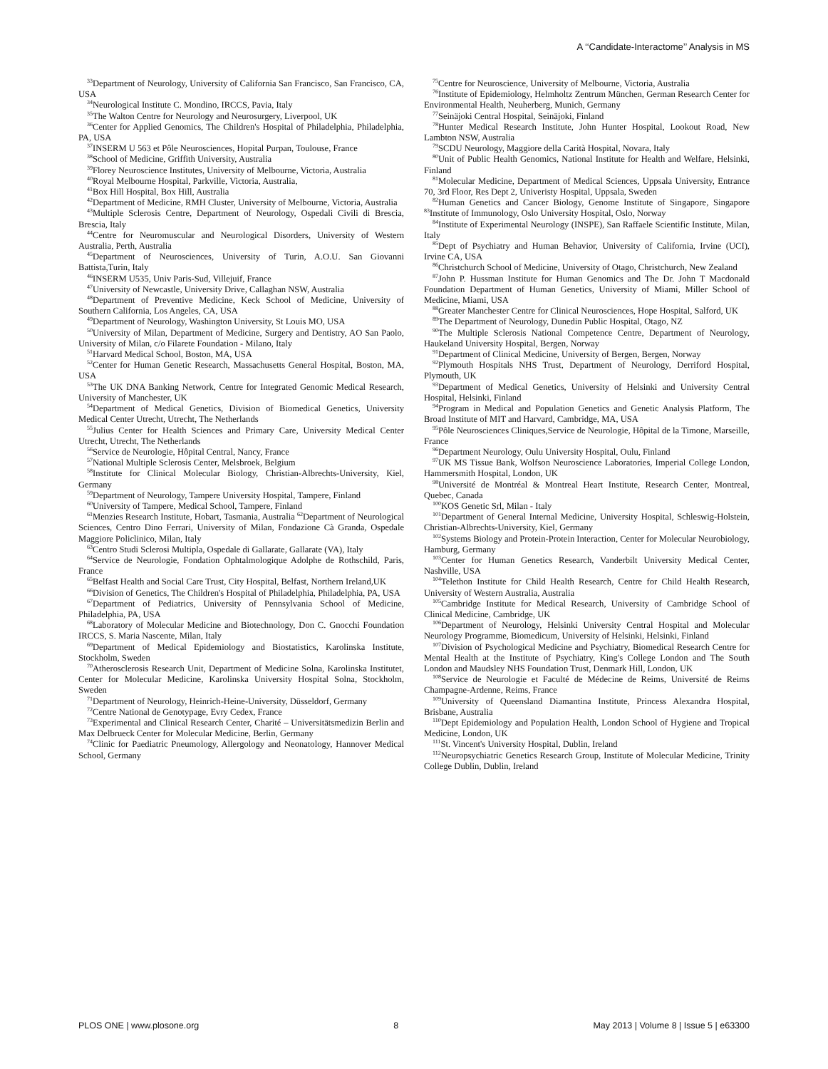A ‘‘Candidate-Interactome’’ Analysis in MS
<sup>33</sup> Department of Neurology, University of California San Francisco, San Francisco, CA, USA
<sup>34</sup> Neurological Institute C. Mondino, IRCCS, Pavia, Italy
<sup>35</sup> The Walton Centre for Neurology and Neurosurgery, Liverpool, UK
<sup>36</sup> Center for Applied Genomics, The Children's Hospital of Philadelphia, Philadelphia, PA, USA
<sup>37</sup> INSERM U 563 et Pôle Neurosciences, Hopital Purpan, Toulouse, France
<sup>38</sup> School of Medicine, Griffith University, Australia
<sup>39</sup> Florey Neuroscience Institutes, University of Melbourne, Victoria, Australia
<sup>40</sup> Royal Melbourne Hospital, Parkville, Victoria, Australia,
<sup>41</sup> Box Hill Hospital, Box Hill, Australia
<sup>42</sup> Department of Medicine, RMH Cluster, University of Melbourne, Victoria, Australia
<sup>43</sup> Multiple Sclerosis Centre, Department of Neurology, Ospedali Civili di Brescia, Brescia, Italy
<sup>44</sup> Centre for Neuromuscular and Neurological Disorders, University of Western Australia, Perth, Australia
<sup>45</sup> Department of Neurosciences, University of Turin, A.O.U. San Giovanni Battista,Turin, Italy
<sup>46</sup> INSERM U535, Univ Paris-Sud, Villejuif, France
<sup>47</sup> University of Newcastle, University Drive, Callaghan NSW, Australia
<sup>48</sup> Department of Preventive Medicine, Keck School of Medicine, University of Southern California, Los Angeles, CA, USA
<sup>49</sup> Department of Neurology, Washington University, St Louis MO, USA
<sup>50</sup> University of Milan, Department of Medicine, Surgery and Dentistry, AO San Paolo, University of Milan, c/o Filarete Foundation - Milano, Italy
<sup>51</sup> Harvard Medical School, Boston, MA, USA
<sup>52</sup> Center for Human Genetic Research, Massachusetts General Hospital, Boston, MA, USA
<sup>53</sup> The UK DNA Banking Network, Centre for Integrated Genomic Medical Research, University of Manchester, UK
<sup>54</sup> Department of Medical Genetics, Division of Biomedical Genetics, University Medical Center Utrecht, Utrecht, The Netherlands
<sup>55</sup> Julius Center for Health Sciences and Primary Care, University Medical Center Utrecht, Utrecht, The Netherlands
<sup>56</sup> Service de Neurologie, Hôpital Central, Nancy, France
<sup>57</sup> National Multiple Sclerosis Center, Melsbroek, Belgium
<sup>58</sup> Institute for Clinical Molecular Biology, Christian-Albrechts-University, Kiel, Germany
<sup>59</sup> Department of Neurology, Tampere University Hospital, Tampere, Finland
<sup>60</sup> University of Tampere, Medical School, Tampere, Finland
<sup>61</sup> Menzies Research Institute, Hobart, Tasmania, Australia <sup>62</sup>Department of Neurological Sciences, Centro Dino Ferrari, University of Milan, Fondazione Cà Granda, Ospedale Maggiore Policlinico, Milan, Italy
<sup>63</sup> Centro Studi Sclerosi Multipla, Ospedale di Gallarate, Gallarate (VA), Italy
<sup>64</sup> Service de Neurologie, Fondation Ophtalmologique Adolphe de Rothschild, Paris, France
<sup>65</sup> Belfast Health and Social Care Trust, City Hospital, Belfast, Northern Ireland,UK
<sup>66</sup> Division of Genetics, The Children's Hospital of Philadelphia, Philadelphia, PA, USA
<sup>67</sup> Department of Pediatrics, University of Pennsylvania School of Medicine, Philadelphia, PA, USA
<sup>68</sup> Laboratory of Molecular Medicine and Biotechnology, Don C. Gnocchi Foundation IRCCS, S. Maria Nascente, Milan, Italy
<sup>69</sup> Department of Medical Epidemiology and Biostatistics, Karolinska Institute, Stockholm, Sweden
<sup>70</sup> Atherosclerosis Research Unit, Department of Medicine Solna, Karolinska Institutet, Center for Molecular Medicine, Karolinska University Hospital Solna, Stockholm, Sweden
<sup>71</sup> Department of Neurology, Heinrich-Heine-University, Düsseldorf, Germany
<sup>72</sup> Centre National de Genotypage, Evry Cedex, France
<sup>73</sup> Experimental and Clinical Research Center, Charité – Universitätsmedizin Berlin and Max Delbrueck Center for Molecular Medicine, Berlin, Germany
<sup>74</sup> Clinic for Paediatric Pneumology, Allergology and Neonatology, Hannover Medical School, Germany
<sup>75</sup> Centre for Neuroscience, University of Melbourne, Victoria, Australia
<sup>76</sup> Institute of Epidemiology, Helmholtz Zentrum München, German Research Center for Environmental Health, Neuherberg, Munich, Germany
<sup>77</sup> Seinäjoki Central Hospital, Seinäjoki, Finland
<sup>78</sup> Hunter Medical Research Institute, John Hunter Hospital, Lookout Road, New Lambton NSW, Australia
<sup>79</sup>SCDU Neurology, Maggiore della Carità Hospital, Novara, Italy
<sup>80</sup> Unit of Public Health Genomics, National Institute for Health and Welfare, Helsinki, Finland
<sup>81</sup> Molecular Medicine, Department of Medical Sciences, Uppsala University, Entrance 70, 3rd Floor, Res Dept 2, Univeristy Hospital, Uppsala, Sweden
<sup>82</sup> Human Genetics and Cancer Biology, Genome Institute of Singapore, Singapore <sup>83</sup>Institute of Immunology, Oslo University Hospital, Oslo, Norway
<sup>84</sup> Institute of Experimental Neurology (INSPE), San Raffaele Scientific Institute, Milan, Italy
<sup>85</sup> Dept of Psychiatry and Human Behavior, University of California, Irvine (UCI), Irvine CA, USA
<sup>86</sup> Christchurch School of Medicine, University of Otago, Christchurch, New Zealand
<sup>87</sup> John P. Hussman Institute for Human Genomics and The Dr. John T Macdonald Foundation Department of Human Genetics, University of Miami, Miller School of Medicine, Miami, USA
<sup>88</sup> Greater Manchester Centre for Clinical Neurosciences, Hope Hospital, Salford, UK
<sup>89</sup> The Department of Neurology, Dunedin Public Hospital, Otago, NZ
<sup>90</sup> The Multiple Sclerosis National Competence Centre, Department of Neurology, Haukeland University Hospital, Bergen, Norway
<sup>91</sup> Department of Clinical Medicine, University of Bergen, Bergen, Norway
<sup>92</sup> Plymouth Hospitals NHS Trust, Department of Neurology, Derriford Hospital, Plymouth, UK
<sup>93</sup> Department of Medical Genetics, University of Helsinki and University Central Hospital, Helsinki, Finland
<sup>94</sup> Program in Medical and Population Genetics and Genetic Analysis Platform, The Broad Institute of MIT and Harvard, Cambridge, MA, USA
<sup>95</sup>Pôle Neurosciences Cliniques,Service de Neurologie, Hôpital de la Timone, Marseille, France
<sup>96</sup> Department Neurology, Oulu University Hospital, Oulu, Finland
<sup>97</sup>UK MS Tissue Bank, Wolfson Neuroscience Laboratories, Imperial College London, Hammersmith Hospital, London, UK
<sup>98</sup> Université de Montréal & Montreal Heart Institute, Research Center, Montreal, Quebec, Canada
<sup>100</sup>KOS Genetic Srl, Milan - Italy
<sup>101</sup> Department of General Internal Medicine, University Hospital, Schleswig-Holstein, Christian-Albrechts-University, Kiel, Germany
<sup>102</sup> Systems Biology and Protein-Protein Interaction, Center for Molecular Neurobiology, Hamburg, Germany
<sup>103</sup> Center for Human Genetics Research, Vanderbilt University Medical Center, Nashville, USA
<sup>104</sup> Telethon Institute for Child Health Research, Centre for Child Health Research, University of Western Australia, Australia
<sup>105</sup> Cambridge Institute for Medical Research, University of Cambridge School of Clinical Medicine, Cambridge, UK
<sup>106</sup> Department of Neurology, Helsinki University Central Hospital and Molecular Neurology Programme, Biomedicum, University of Helsinki, Helsinki, Finland
<sup>107</sup> Division of Psychological Medicine and Psychiatry, Biomedical Research Centre for Mental Health at the Institute of Psychiatry, King's College London and The South London and Maudsley NHS Foundation Trust, Denmark Hill, London, UK
<sup>108</sup> Service de Neurologie et Faculté de Médecine de Reims, Université de Reims Champagne-Ardenne, Reims, France
<sup>109</sup> University of Queensland Diamantina Institute, Princess Alexandra Hospital, Brisbane, Australia
<sup>110</sup> Dept Epidemiology and Population Health, London School of Hygiene and Tropical Medicine, London, UK
<sup>111</sup> St. Vincent's University Hospital, Dublin, Ireland
<sup>112</sup> Neuropsychiatric Genetics Research Group, Institute of Molecular Medicine, Trinity College Dublin, Dublin, Ireland
PLOS ONE | www.plosone.org 8 May 2013 | Volume 8 | Issue 5 | e63300